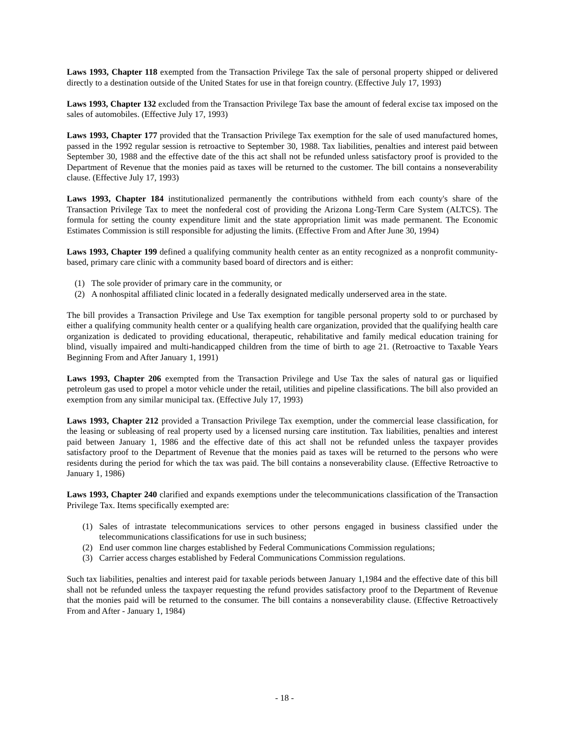Laws 1993, Chapter 118 exempted from the Transaction Privilege Tax the sale of personal property shipped or delivered directly to a destination outside of the United States for use in that foreign country. (Effective July 17, 1993)
Laws 1993, Chapter 132 excluded from the Transaction Privilege Tax base the amount of federal excise tax imposed on the sales of automobiles. (Effective July 17, 1993)
Laws 1993, Chapter 177 provided that the Transaction Privilege Tax exemption for the sale of used manufactured homes, passed in the 1992 regular session is retroactive to September 30, 1988. Tax liabilities, penalties and interest paid between September 30, 1988 and the effective date of the this act shall not be refunded unless satisfactory proof is provided to the Department of Revenue that the monies paid as taxes will be returned to the customer. The bill contains a nonseverability clause. (Effective July 17, 1993)
Laws 1993, Chapter 184 institutionalized permanently the contributions withheld from each county's share of the Transaction Privilege Tax to meet the nonfederal cost of providing the Arizona Long-Term Care System (ALTCS). The formula for setting the county expenditure limit and the state appropriation limit was made permanent. The Economic Estimates Commission is still responsible for adjusting the limits. (Effective From and After June 30, 1994)
Laws 1993, Chapter 199 defined a qualifying community health center as an entity recognized as a nonprofit community-based, primary care clinic with a community based board of directors and is either:
(1) The sole provider of primary care in the community, or
(2) A nonhospital affiliated clinic located in a federally designated medically underserved area in the state.
The bill provides a Transaction Privilege and Use Tax exemption for tangible personal property sold to or purchased by either a qualifying community health center or a qualifying health care organization, provided that the qualifying health care organization is dedicated to providing educational, therapeutic, rehabilitative and family medical education training for blind, visually impaired and multi-handicapped children from the time of birth to age 21. (Retroactive to Taxable Years Beginning From and After January 1, 1991)
Laws 1993, Chapter 206 exempted from the Transaction Privilege and Use Tax the sales of natural gas or liquified petroleum gas used to propel a motor vehicle under the retail, utilities and pipeline classifications. The bill also provided an exemption from any similar municipal tax. (Effective July 17, 1993)
Laws 1993, Chapter 212 provided a Transaction Privilege Tax exemption, under the commercial lease classification, for the leasing or subleasing of real property used by a licensed nursing care institution. Tax liabilities, penalties and interest paid between January 1, 1986 and the effective date of this act shall not be refunded unless the taxpayer provides satisfactory proof to the Department of Revenue that the monies paid as taxes will be returned to the persons who were residents during the period for which the tax was paid. The bill contains a nonseverability clause. (Effective Retroactive to January 1, 1986)
Laws 1993, Chapter 240 clarified and expands exemptions under the telecommunications classification of the Transaction Privilege Tax. Items specifically exempted are:
(1) Sales of intrastate telecommunications services to other persons engaged in business classified under the telecommunications classifications for use in such business;
(2) End user common line charges established by Federal Communications Commission regulations;
(3) Carrier access charges established by Federal Communications Commission regulations.
Such tax liabilities, penalties and interest paid for taxable periods between January 1,1984 and the effective date of this bill shall not be refunded unless the taxpayer requesting the refund provides satisfactory proof to the Department of Revenue that the monies paid will be returned to the consumer. The bill contains a nonseverability clause. (Effective Retroactively From and After - January 1, 1984)
- 18 -